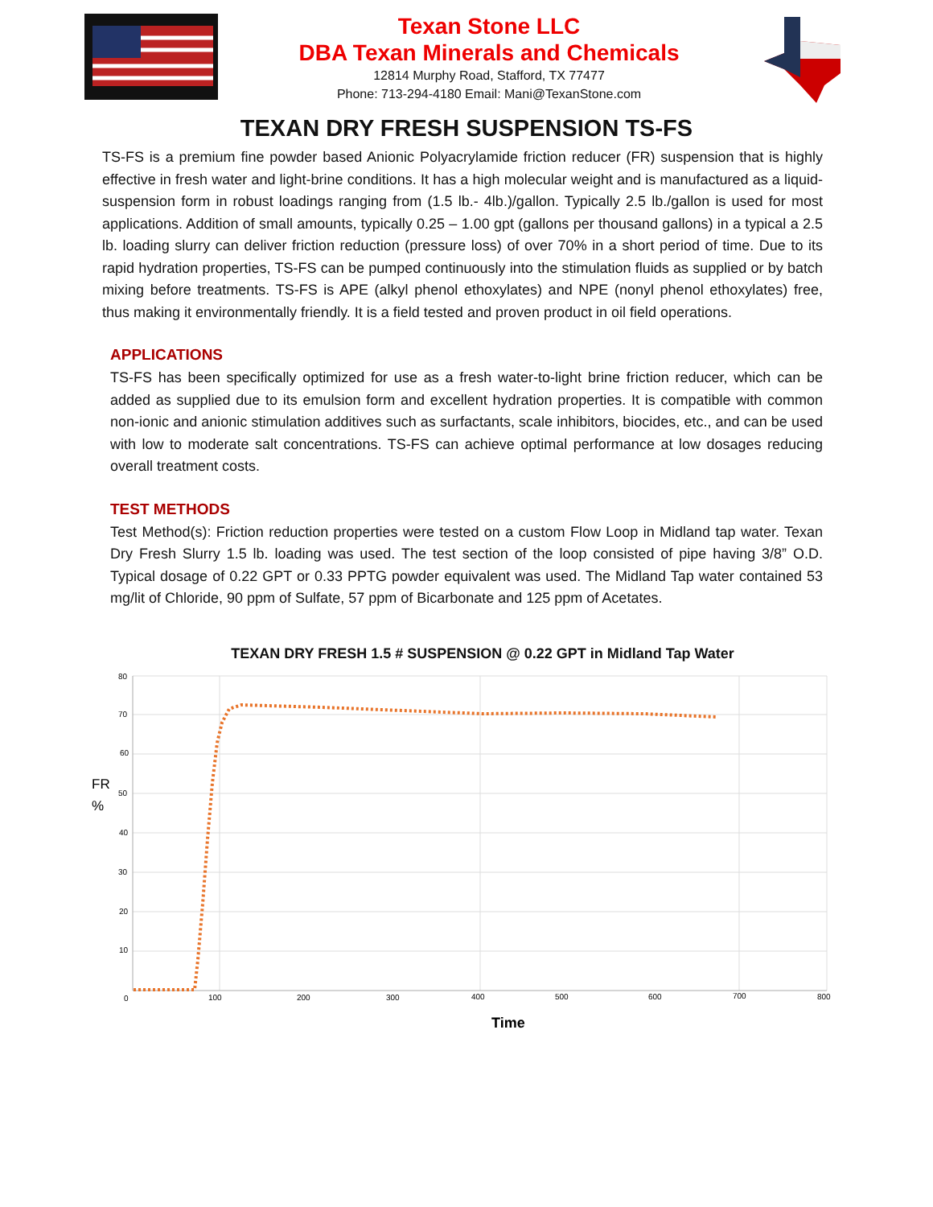Texan Stone LLC
DBA Texan Minerals and Chemicals
12814 Murphy Road, Stafford, TX 77477
Phone: 713-294-4180 Email: Mani@TexanStone.com
TEXAN DRY FRESH SUSPENSION TS-FS
TS-FS is a premium fine powder based Anionic Polyacrylamide friction reducer (FR) suspension that is highly effective in fresh water and light-brine conditions. It has a high molecular weight and is manufactured as a liquid- suspension form in robust loadings ranging from (1.5 lb.- 4lb.)/gallon. Typically 2.5 lb./gallon is used for most applications. Addition of small amounts, typically 0.25 – 1.00 gpt (gallons per thousand gallons) in a typical a 2.5 lb. loading slurry can deliver friction reduction (pressure loss) of over 70% in a short period of time. Due to its rapid hydration properties, TS-FS can be pumped continuously into the stimulation fluids as supplied or by batch mixing before treatments. TS-FS is APE (alkyl phenol ethoxylates) and NPE (nonyl phenol ethoxylates) free, thus making it environmentally friendly. It is a field tested and proven product in oil field operations.
APPLICATIONS
TS-FS has been specifically optimized for use as a fresh water-to-light brine friction reducer, which can be added as supplied due to its emulsion form and excellent hydration properties. It is compatible with common non-ionic and anionic stimulation additives such as surfactants, scale inhibitors, biocides, etc., and can be used with low to moderate salt concentrations. TS-FS can achieve optimal performance at low dosages reducing overall treatment costs.
TEST METHODS
Test Method(s): Friction reduction properties were tested on a custom Flow Loop in Midland tap water. Texan Dry Fresh Slurry 1.5 lb. loading was used. The test section of the loop consisted of pipe having 3/8” O.D. Typical dosage of 0.22 GPT or 0.33 PPTG powder equivalent was used. The Midland Tap water contained 53 mg/lit of Chloride, 90 ppm of Sulfate, 57 ppm of Bicarbonate and 125 ppm of Acetates.
TEXAN DRY FRESH 1.5 # SUSPENSION @ 0.22 GPT in Midland Tap Water
80
70
60
50
40
30
20
10
0
100
200
300
400
500
600
700
800
FR
%
Time